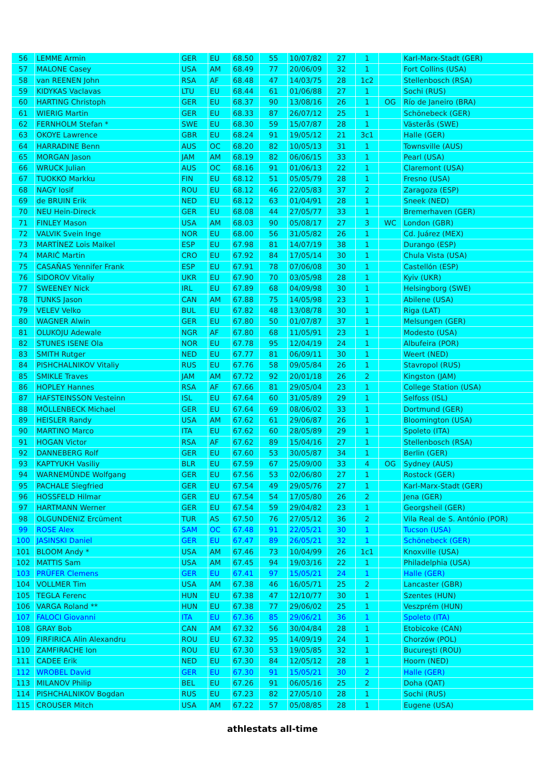| 56 | LEMME Armin | GER | EU | 68.50 | 55 | 10/07/82 | 27 | 1 | | Karl-Marx-Stadt (GER) |
| 57 | MALONE Casey | USA | AM | 68.49 | 77 | 20/06/09 | 32 | 1 | | Fort Collins (USA) |
| 58 | van REENEN John | RSA | AF | 68.48 | 47 | 14/03/75 | 28 | 1c2 | | Stellenbosch (RSA) |
| 59 | KIDYKAS Vaclavas | LTU | EU | 68.44 | 61 | 01/06/88 | 27 | 1 | | Sochi (RUS) |
| 60 | HARTING Christoph | GER | EU | 68.37 | 90 | 13/08/16 | 26 | 1 | OG | Río de Janeiro (BRA) |
| 61 | WIERIG Martin | GER | EU | 68.33 | 87 | 26/07/12 | 25 | 1 | | Schönebeck (GER) |
| 62 | FERNHOLM Stefan * | SWE | EU | 68.30 | 59 | 15/07/87 | 28 | 1 | | Västerås (SWE) |
| 63 | OKOYE Lawrence | GBR | EU | 68.24 | 91 | 19/05/12 | 21 | 3c1 | | Halle (GER) |
| 64 | HARRADINE Benn | AUS | OC | 68.20 | 82 | 10/05/13 | 31 | 1 | | Townsville (AUS) |
| 65 | MORGAN Jason | JAM | AM | 68.19 | 82 | 06/06/15 | 33 | 1 | | Pearl (USA) |
| 66 | WRUCK Julian | AUS | OC | 68.16 | 91 | 01/06/13 | 22 | 1 | | Claremont (USA) |
| 67 | TUOKKO Markku | FIN | EU | 68.12 | 51 | 05/05/79 | 28 | 1 | | Fresno (USA) |
| 68 | NAGY Iosif | ROU | EU | 68.12 | 46 | 22/05/83 | 37 | 2 | | Zaragoza (ESP) |
| 69 | de BRUIN Erik | NED | EU | 68.12 | 63 | 01/04/91 | 28 | 1 | | Sneek (NED) |
| 70 | NEU Hein-Direck | GER | EU | 68.08 | 44 | 27/05/77 | 33 | 1 | | Bremerhaven (GER) |
| 71 | FINLEY Mason | USA | AM | 68.03 | 90 | 05/08/17 | 27 | 3 | WC | London (GBR) |
| 72 | VALVIK Svein Inge | NOR | EU | 68.00 | 56 | 31/05/82 | 26 | 1 | | Cd. Juárez (MEX) |
| 73 | MARTÍNEZ Lois Maikel | ESP | EU | 67.98 | 81 | 14/07/19 | 38 | 1 | | Durango (ESP) |
| 74 | MARIĆ Martin | CRO | EU | 67.92 | 84 | 17/05/14 | 30 | 1 | | Chula Vista (USA) |
| 75 | CASAÑAS Yennifer Frank | ESP | EU | 67.91 | 78 | 07/06/08 | 30 | 1 | | Castellón (ESP) |
| 76 | SIDOROV Vitaliy | UKR | EU | 67.90 | 70 | 03/05/98 | 28 | 1 | | Kyiv (UKR) |
| 77 | SWEENEY Nick | IRL | EU | 67.89 | 68 | 04/09/98 | 30 | 1 | | Helsingborg (SWE) |
| 78 | TUNKS Jason | CAN | AM | 67.88 | 75 | 14/05/98 | 23 | 1 | | Abilene (USA) |
| 79 | VELEV Velko | BUL | EU | 67.82 | 48 | 13/08/78 | 30 | 1 | | Riga (LAT) |
| 80 | WAGNER Alwin | GER | EU | 67.80 | 50 | 01/07/87 | 37 | 1 | | Melsungen (GER) |
| 81 | OLUKOJU Adewale | NGR | AF | 67.80 | 68 | 11/05/91 | 23 | 1 | | Modesto (USA) |
| 82 | STUNES ISENE Ola | NOR | EU | 67.78 | 95 | 12/04/19 | 24 | 1 | | Albufeira (POR) |
| 83 | SMITH Rutger | NED | EU | 67.77 | 81 | 06/09/11 | 30 | 1 | | Weert (NED) |
| 84 | PISHCHALNIKOV Vitaliy | RUS | EU | 67.76 | 58 | 09/05/84 | 26 | 1 | | Stavropol (RUS) |
| 85 | SMIKLE Traves | JAM | AM | 67.72 | 92 | 20/01/18 | 26 | 2 | | Kingston (JAM) |
| 86 | HOPLEY Hannes | RSA | AF | 67.66 | 81 | 29/05/04 | 23 | 1 | | College Station (USA) |
| 87 | HAFSTEINSSON Vesteinn | ISL | EU | 67.64 | 60 | 31/05/89 | 29 | 1 | | Selfoss (ISL) |
| 88 | MÖLLENBECK Michael | GER | EU | 67.64 | 69 | 08/06/02 | 33 | 1 | | Dortmund (GER) |
| 89 | HEISLER Randy | USA | AM | 67.62 | 61 | 29/06/87 | 26 | 1 | | Bloomington (USA) |
| 90 | MARTINO Marco | ITA | EU | 67.62 | 60 | 28/05/89 | 29 | 1 | | Spoleto (ITA) |
| 91 | HOGAN Victor | RSA | AF | 67.62 | 89 | 15/04/16 | 27 | 1 | | Stellenbosch (RSA) |
| 92 | DANNEBERG Rolf | GER | EU | 67.60 | 53 | 30/05/87 | 34 | 1 | | Berlin (GER) |
| 93 | KAPTYUKH Vasiliy | BLR | EU | 67.59 | 67 | 25/09/00 | 33 | 4 | OG | Sydney (AUS) |
| 94 | WARNEMÜNDE Wolfgang | GER | EU | 67.56 | 53 | 02/06/80 | 27 | 1 | | Rostock (GER) |
| 95 | PACHALE Siegfried | GER | EU | 67.54 | 49 | 29/05/76 | 27 | 1 | | Karl-Marx-Stadt (GER) |
| 96 | HOSSFELD Hilmar | GER | EU | 67.54 | 54 | 17/05/80 | 26 | 2 | | Jena (GER) |
| 97 | HARTMANN Werner | GER | EU | 67.54 | 59 | 29/04/82 | 23 | 1 | | Georgsheil (GER) |
| 98 | OLGUNDENIZ Ercüment | TUR | AS | 67.50 | 76 | 27/05/12 | 36 | 2 | | Vila Real de S. António (POR) |
| 99 | ROSE Alex | SAM | OC | 67.48 | 91 | 22/05/21 | 30 | 1 | | Tucson (USA) |
| 100 | JASINSKI Daniel | GER | EU | 67.47 | 89 | 26/05/21 | 32 | 1 | | Schönebeck (GER) |
| 101 | BLOOM Andy * | USA | AM | 67.46 | 73 | 10/04/99 | 26 | 1c1 | | Knoxville (USA) |
| 102 | MATTIS Sam | USA | AM | 67.45 | 94 | 19/03/16 | 22 | 1 | | Philadelphia (USA) |
| 103 | PRÜFER Clemens | GER | EU | 67.41 | 97 | 15/05/21 | 24 | 1 | | Halle (GER) |
| 104 | VOLLMER Tim | USA | AM | 67.38 | 46 | 16/05/71 | 25 | 2 | | Lancaster (GBR) |
| 105 | TEGLA Ferenc | HUN | EU | 67.38 | 47 | 12/10/77 | 30 | 1 | | Szentes (HUN) |
| 106 | VARGA Roland ** | HUN | EU | 67.38 | 77 | 29/06/02 | 25 | 1 | | Veszprém (HUN) |
| 107 | FALOCI Giovanni | ITA | EU | 67.36 | 85 | 29/06/21 | 36 | 1 | | Spoleto (ITA) |
| 108 | GRAY Bob | CAN | AM | 67.32 | 56 | 30/04/84 | 28 | 1 | | Etobicoke (CAN) |
| 109 | FIRFIRICA Alin Alexandru | ROU | EU | 67.32 | 95 | 14/09/19 | 24 | 1 | | Chorzów (POL) |
| 110 | ZAMFIRACHE Ion | ROU | EU | 67.30 | 53 | 19/05/85 | 32 | 1 | | Bucureşti (ROU) |
| 111 | CADEE Erik | NED | EU | 67.30 | 84 | 12/05/12 | 28 | 1 | | Hoorn (NED) |
| 112 | WROBEL David | GER | EU | 67.30 | 91 | 15/05/21 | 30 | 2 | | Halle (GER) |
| 113 | MILANOV Philip | BEL | EU | 67.26 | 91 | 06/05/16 | 25 | 2 | | Doha (QAT) |
| 114 | PISHCHALNIKOV Bogdan | RUS | EU | 67.23 | 82 | 27/05/10 | 28 | 1 | | Sochi (RUS) |
| 115 | CROUSER Mitch | USA | AM | 67.22 | 57 | 05/08/85 | 28 | 1 | | Eugene (USA) |
athlestats all-time